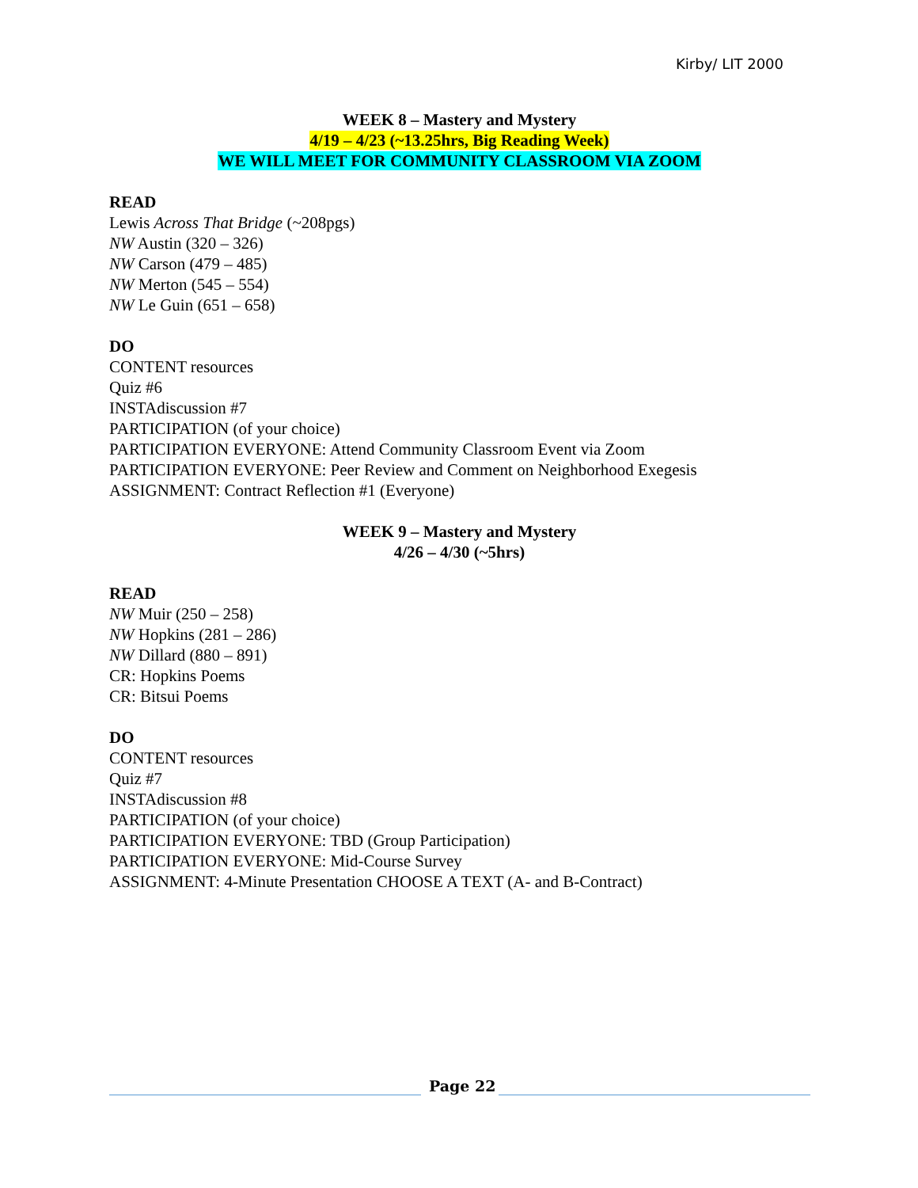Kirby/ LIT 2000
WEEK 8 – Mastery and Mystery
4/19 – 4/23 (~13.25hrs, Big Reading Week)
WE WILL MEET FOR COMMUNITY CLASSROOM VIA ZOOM
READ
Lewis Across That Bridge (~208pgs)
NW Austin (320 – 326)
NW Carson (479 – 485)
NW Merton (545 – 554)
NW Le Guin (651 – 658)
DO
CONTENT resources
Quiz #6
INSTAdiscussion #7
PARTICIPATION (of your choice)
PARTICIPATION EVERYONE: Attend Community Classroom Event via Zoom
PARTICIPATION EVERYONE: Peer Review and Comment on Neighborhood Exegesis
ASSIGNMENT: Contract Reflection #1 (Everyone)
WEEK 9 – Mastery and Mystery
4/26 – 4/30 (~5hrs)
READ
NW Muir (250 – 258)
NW Hopkins (281 – 286)
NW Dillard (880 – 891)
CR: Hopkins Poems
CR: Bitsui Poems
DO
CONTENT resources
Quiz #7
INSTAdiscussion #8
PARTICIPATION (of your choice)
PARTICIPATION EVERYONE: TBD (Group Participation)
PARTICIPATION EVERYONE: Mid-Course Survey
ASSIGNMENT: 4-Minute Presentation CHOOSE A TEXT (A- and B-Contract)
Page 22